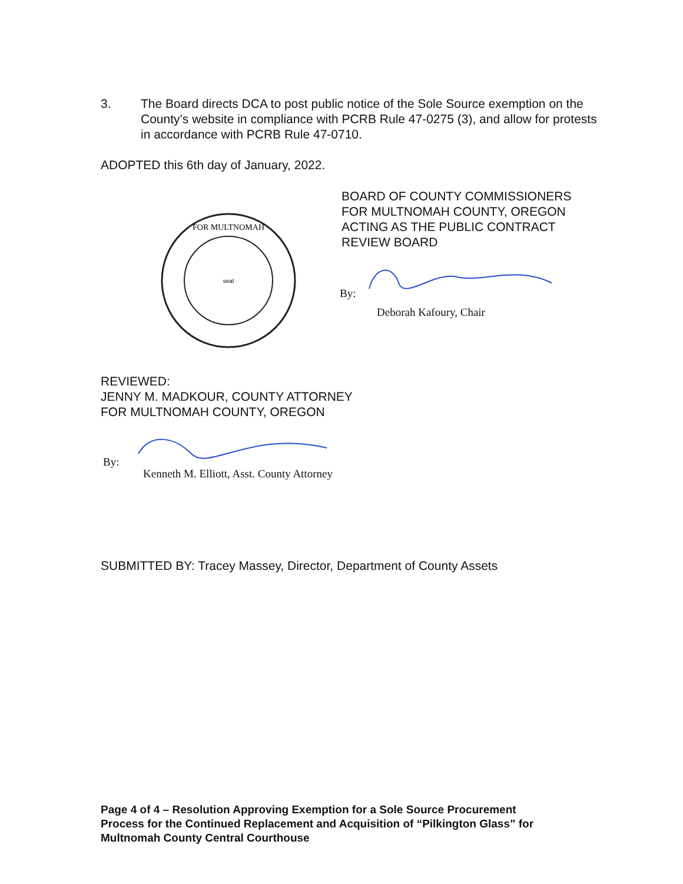3. The Board directs DCA to post public notice of the Sole Source exemption on the County’s website in compliance with PCRB Rule 47-0275 (3), and allow for protests in accordance with PCRB Rule 47-0710.
ADOPTED this 6th day of January, 2022.
FOR MULTNOMAH
seal
BOARD OF COUNTY COMMISSIONERS
FOR MULTNOMAH COUNTY, OREGON
ACTING AS THE PUBLIC CONTRACT
REVIEW BOARD
By:
Deborah Kafoury, Chair
REVIEWED:
JENNY M. MADKOUR, COUNTY ATTORNEY
FOR MULTNOMAH COUNTY, OREGON
By:
Kenneth M. Elliott, Asst. County Attorney
SUBMITTED BY: Tracey Massey, Director, Department of County Assets
Page 4 of 4 – Resolution Approving Exemption for a Sole Source Procurement
Process for the Continued Replacement and Acquisition of “Pilkington Glass” for
Multnomah County Central Courthouse